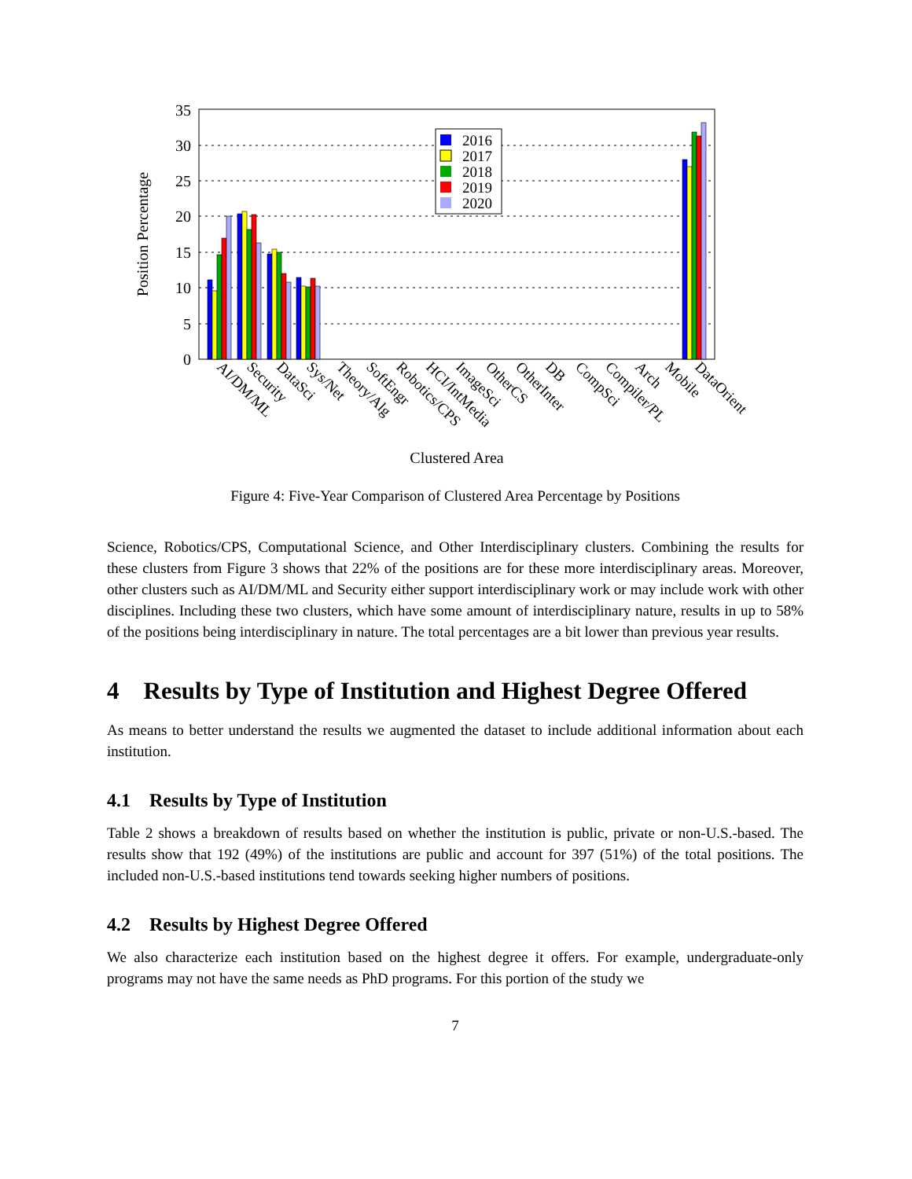35
30
25
20
15
10
5
0
Position Percentage
2016
2017
2018
2019
2020
AI/DM/ML
Security
DataSci
Sys/Net
Theory/Alg
SoftEngr
Robotics/CPS
HCI/IntMedia
ImageSci
OtherCS
OtherInter
DB
CompSci
Compiler/PL
Arch
Mobile
DataOrient
Clustered Area
Figure 4: Five-Year Comparison of Clustered Area Percentage by Positions
Science, Robotics/CPS, Computational Science, and Other Interdisciplinary clusters. Combining the results for these clusters from Figure 3 shows that 22% of the positions are for these more interdisciplinary areas. Moreover, other clusters such as AI/DM/ML and Security either support interdisciplinary work or may include work with other disciplines. Including these two clusters, which have some amount of interdisciplinary nature, results in up to 58% of the positions being interdisciplinary in nature. The total percentages are a bit lower than previous year results.
4 Results by Type of Institution and Highest Degree Offered
As means to better understand the results we augmented the dataset to include additional information about each institution.
4.1 Results by Type of Institution
Table 2 shows a breakdown of results based on whether the institution is public, private or non-U.S.-based. The results show that 192 (49%) of the institutions are public and account for 397 (51%) of the total positions. The included non-U.S.-based institutions tend towards seeking higher numbers of positions.
4.2 Results by Highest Degree Offered
We also characterize each institution based on the highest degree it offers. For example, undergraduate-only programs may not have the same needs as PhD programs. For this portion of the study we
7